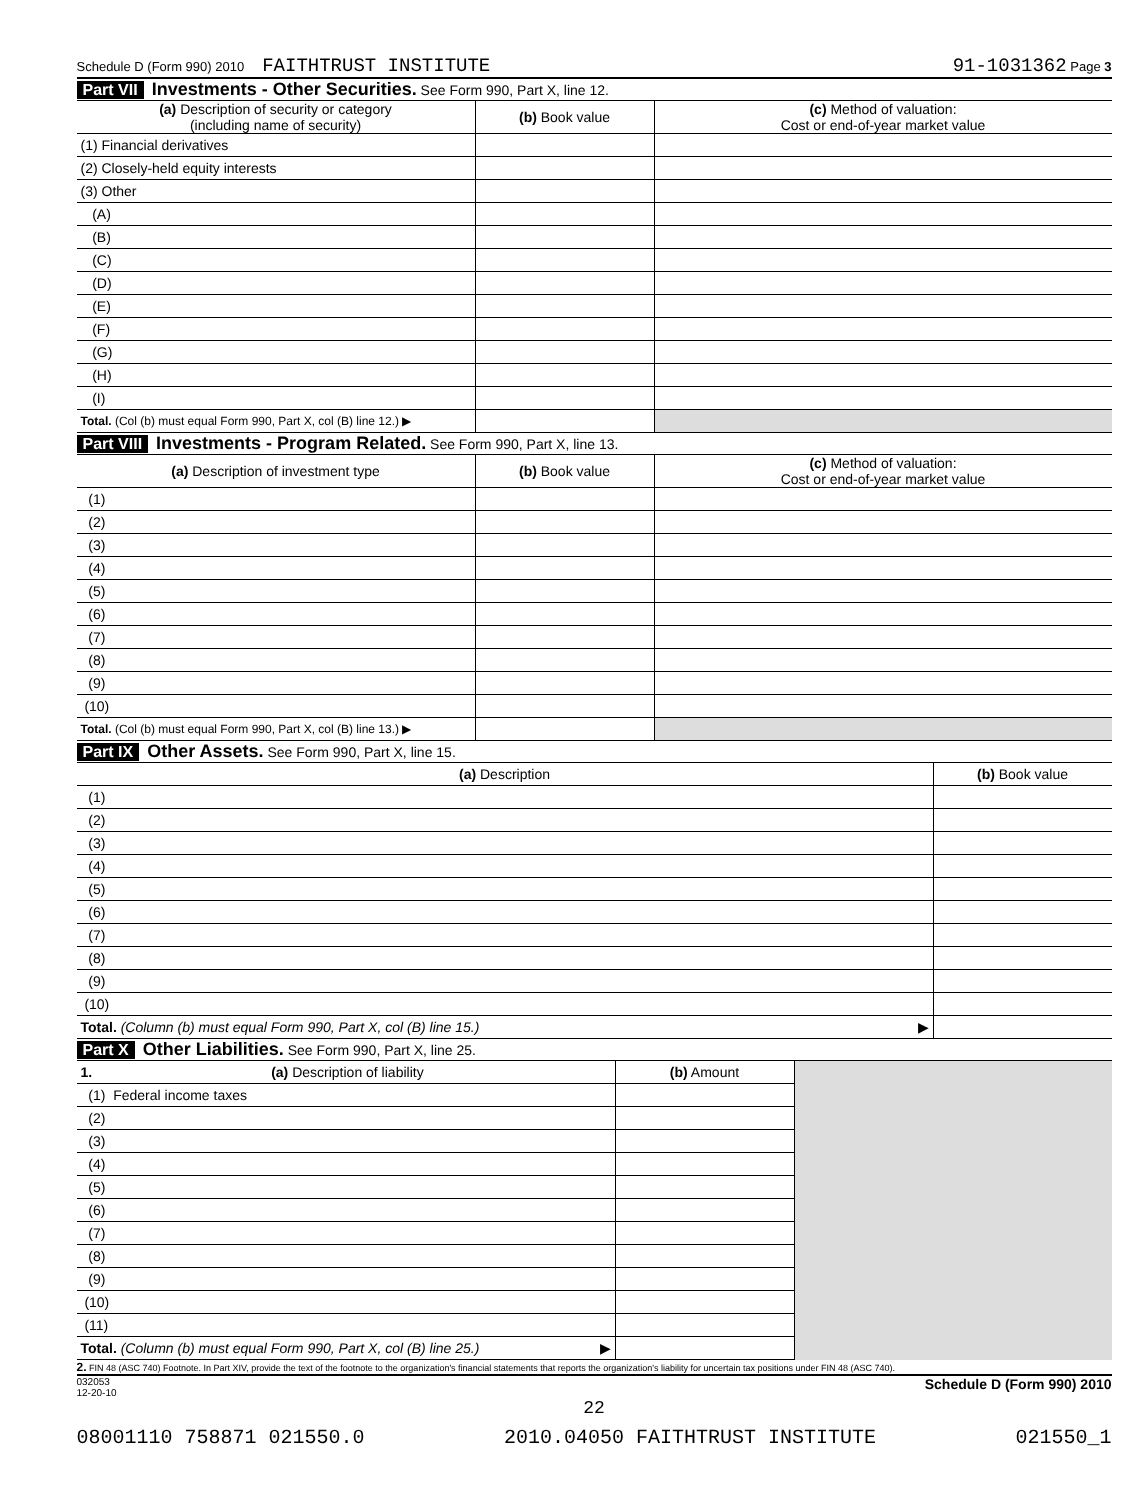Schedule D (Form 990) 2010 FAITHTRUST INSTITUTE 91-1031362 Page 3
Part VII Investments - Other Securities. See Form 990, Part X, line 12.
| (a) Description of security or category (including name of security) | (b) Book value | (c) Method of valuation: Cost or end-of-year market value |
| --- | --- | --- |
| (1) Financial derivatives | | |
| (2) Closely-held equity interests | | |
| (3) Other | | |
| (A) | | |
| (B) | | |
| (C) | | |
| (D) | | |
| (E) | | |
| (F) | | |
| (G) | | |
| (H) | | |
| (I) | | |
| Total. (Col (b) must equal Form 990, Part X, col (B) line 12.) ▶ | | |
Part VIII Investments - Program Related. See Form 990, Part X, line 13.
| (a) Description of investment type | (b) Book value | (c) Method of valuation: Cost or end-of-year market value |
| --- | --- | --- |
| (1) | | |
| (2) | | |
| (3) | | |
| (4) | | |
| (5) | | |
| (6) | | |
| (7) | | |
| (8) | | |
| (9) | | |
| (10) | | |
| Total. (Col (b) must equal Form 990, Part X, col (B) line 13.) ▶ | | |
Part IX Other Assets. See Form 990, Part X, line 15.
| (a) Description | (b) Book value |
| --- | --- |
| (1) | |
| (2) | |
| (3) | |
| (4) | |
| (5) | |
| (6) | |
| (7) | |
| (8) | |
| (9) | |
| (10) | |
| Total. (Column (b) must equal Form 990, Part X, col (B) line 15.) ▶ | |
Part X Other Liabilities. See Form 990, Part X, line 25.
| 1. (a) Description of liability | (b) Amount | |
| (1) Federal income taxes | | |
| (2) | | |
| (3) | | |
| (4) | | |
| (5) | | |
| (6) | | |
| (7) | | |
| (8) | | |
| (9) | | |
| (10) | | |
| (11) | | |
| Total. (Column (b) must equal Form 990, Part X, col (B) line 25.) ▶ | | |
2. FIN 48 (ASC 740) Footnote. In Part XIV, provide the text of the footnote to the organization's financial statements that reports the organization's liability for uncertain tax positions under FIN 48 (ASC 740).
032053
12-20-10 Schedule D (Form 990) 2010
22
08001110 758871 021550.0 2010.04050 FAITHTRUST INSTITUTE 021550_1